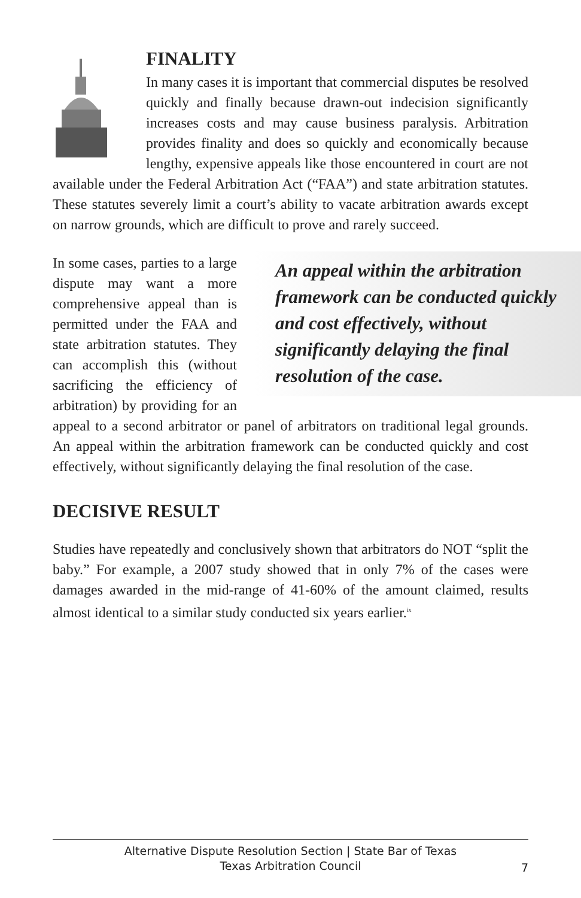FINALITY
In many cases it is important that commercial disputes be resolved quickly and finally because drawn-out indecision significantly increases costs and may cause business paralysis. Arbitration provides finality and does so quickly and economically because lengthy, expensive appeals like those encountered in court are not available under the Federal Arbitration Act (“FAA”) and state arbitration statutes. These statutes severely limit a court’s ability to vacate arbitration awards except on narrow grounds, which are difficult to prove and rarely succeed.
An appeal within the arbitration framework can be conducted quickly and cost effectively, without significantly delaying the final resolution of the case.
In some cases, parties to a large dispute may want a more comprehensive appeal than is permitted under the FAA and state arbitration statutes. They can accomplish this (without sacrificing the efficiency of arbitration) by providing for an appeal to a second arbitrator or panel of arbitrators on traditional legal grounds. An appeal within the arbitration framework can be conducted quickly and cost effectively, without significantly delaying the final resolution of the case.
DECISIVE RESULT
Studies have repeatedly and conclusively shown that arbitrators do NOT “split the baby.” For example, a 2007 study showed that in only 7% of the cases were damages awarded in the mid-range of 41-60% of the amount claimed, results almost identical to a similar study conducted six years earlier.<sup>ix</sup>
Alternative Dispute Resolution Section | State Bar of Texas
Texas Arbitration Council
7